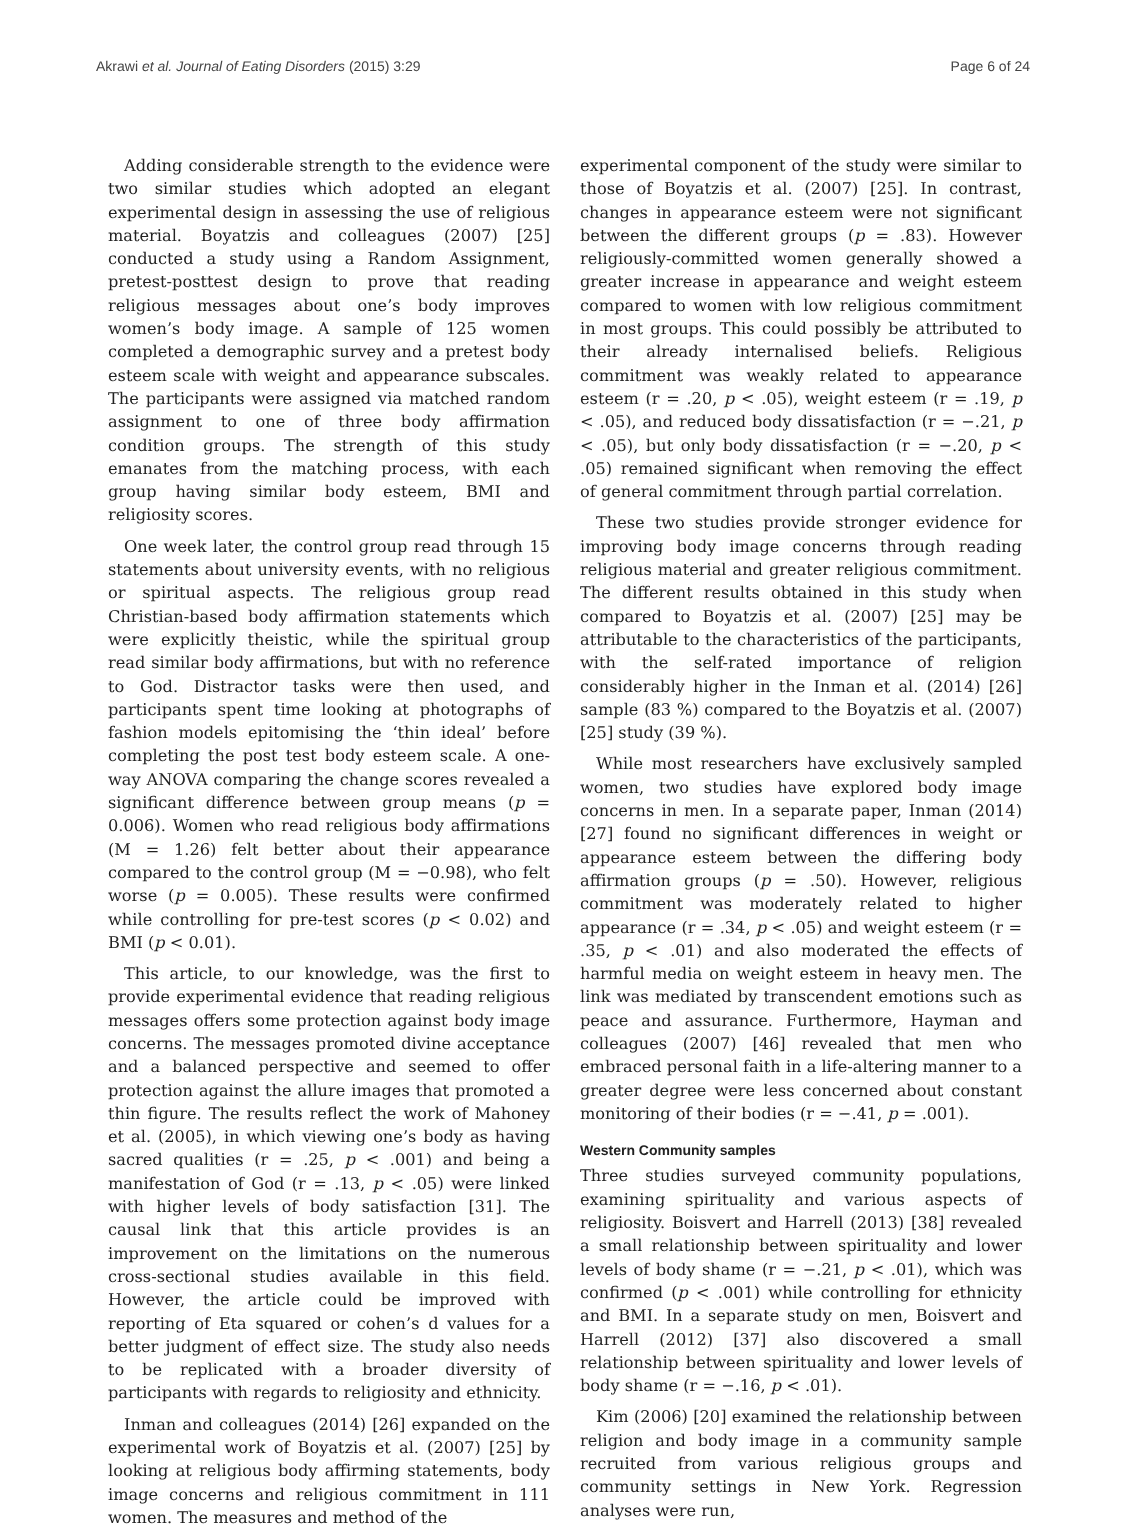Akrawi et al. Journal of Eating Disorders (2015) 3:29 Page 6 of 24
Adding considerable strength to the evidence were two similar studies which adopted an elegant experimental design in assessing the use of religious material. Boyatzis and colleagues (2007) [25] conducted a study using a Random Assignment, pretest-posttest design to prove that reading religious messages about one’s body improves women’s body image. A sample of 125 women completed a demographic survey and a pretest body esteem scale with weight and appearance subscales. The participants were assigned via matched random assignment to one of three body affirmation condition groups. The strength of this study emanates from the matching process, with each group having similar body esteem, BMI and religiosity scores.
One week later, the control group read through 15 statements about university events, with no religious or spiritual aspects. The religious group read Christian-based body affirmation statements which were explicitly theistic, while the spiritual group read similar body affirmations, but with no reference to God. Distractor tasks were then used, and participants spent time looking at photographs of fashion models epitomising the ‘thin ideal’ before completing the post test body esteem scale. A one-way ANOVA comparing the change scores revealed a significant difference between group means (p = 0.006). Women who read religious body affirmations (M = 1.26) felt better about their appearance compared to the control group (M = −0.98), who felt worse (p = 0.005). These results were confirmed while controlling for pre-test scores (p < 0.02) and BMI (p < 0.01).
This article, to our knowledge, was the first to provide experimental evidence that reading religious messages offers some protection against body image concerns. The messages promoted divine acceptance and a balanced perspective and seemed to offer protection against the allure images that promoted a thin figure. The results reflect the work of Mahoney et al. (2005), in which viewing one’s body as having sacred qualities (r = .25, p < .001) and being a manifestation of God (r = .13, p < .05) were linked with higher levels of body satisfaction [31]. The causal link that this article provides is an improvement on the limitations on the numerous cross-sectional studies available in this field. However, the article could be improved with reporting of Eta squared or cohen’s d values for a better judgment of effect size. The study also needs to be replicated with a broader diversity of participants with regards to religiosity and ethnicity.
Inman and colleagues (2014) [26] expanded on the experimental work of Boyatzis et al. (2007) [25] by looking at religious body affirming statements, body image concerns and religious commitment in 111 women. The measures and method of the
experimental component of the study were similar to those of Boyatzis et al. (2007) [25]. In contrast, changes in appearance esteem were not significant between the different groups (p = .83). However religiously-committed women generally showed a greater increase in appearance and weight esteem compared to women with low religious commitment in most groups. This could possibly be attributed to their already internalised beliefs. Religious commitment was weakly related to appearance esteem (r = .20, p < .05), weight esteem (r = .19, p < .05), and reduced body dissatisfaction (r = −.21, p < .05), but only body dissatisfaction (r = −.20, p < .05) remained significant when removing the effect of general commitment through partial correlation.
These two studies provide stronger evidence for improving body image concerns through reading religious material and greater religious commitment. The different results obtained in this study when compared to Boyatzis et al. (2007) [25] may be attributable to the characteristics of the participants, with the self-rated importance of religion considerably higher in the Inman et al. (2014) [26] sample (83 %) compared to the Boyatzis et al. (2007) [25] study (39 %).
While most researchers have exclusively sampled women, two studies have explored body image concerns in men. In a separate paper, Inman (2014) [27] found no significant differences in weight or appearance esteem between the differing body affirmation groups (p = .50). However, religious commitment was moderately related to higher appearance (r = .34, p < .05) and weight esteem (r = .35, p < .01) and also moderated the effects of harmful media on weight esteem in heavy men. The link was mediated by transcendent emotions such as peace and assurance. Furthermore, Hayman and colleagues (2007) [46] revealed that men who embraced personal faith in a life-altering manner to a greater degree were less concerned about constant monitoring of their bodies (r = −.41, p = .001).
Western Community samples
Three studies surveyed community populations, examining spirituality and various aspects of religiosity. Boisvert and Harrell (2013) [38] revealed a small relationship between spirituality and lower levels of body shame (r = −.21, p < .01), which was confirmed (p < .001) while controlling for ethnicity and BMI. In a separate study on men, Boisvert and Harrell (2012) [37] also discovered a small relationship between spirituality and lower levels of body shame (r = −.16, p < .01).
Kim (2006) [20] examined the relationship between religion and body image in a community sample recruited from various religious groups and community settings in New York. Regression analyses were run,